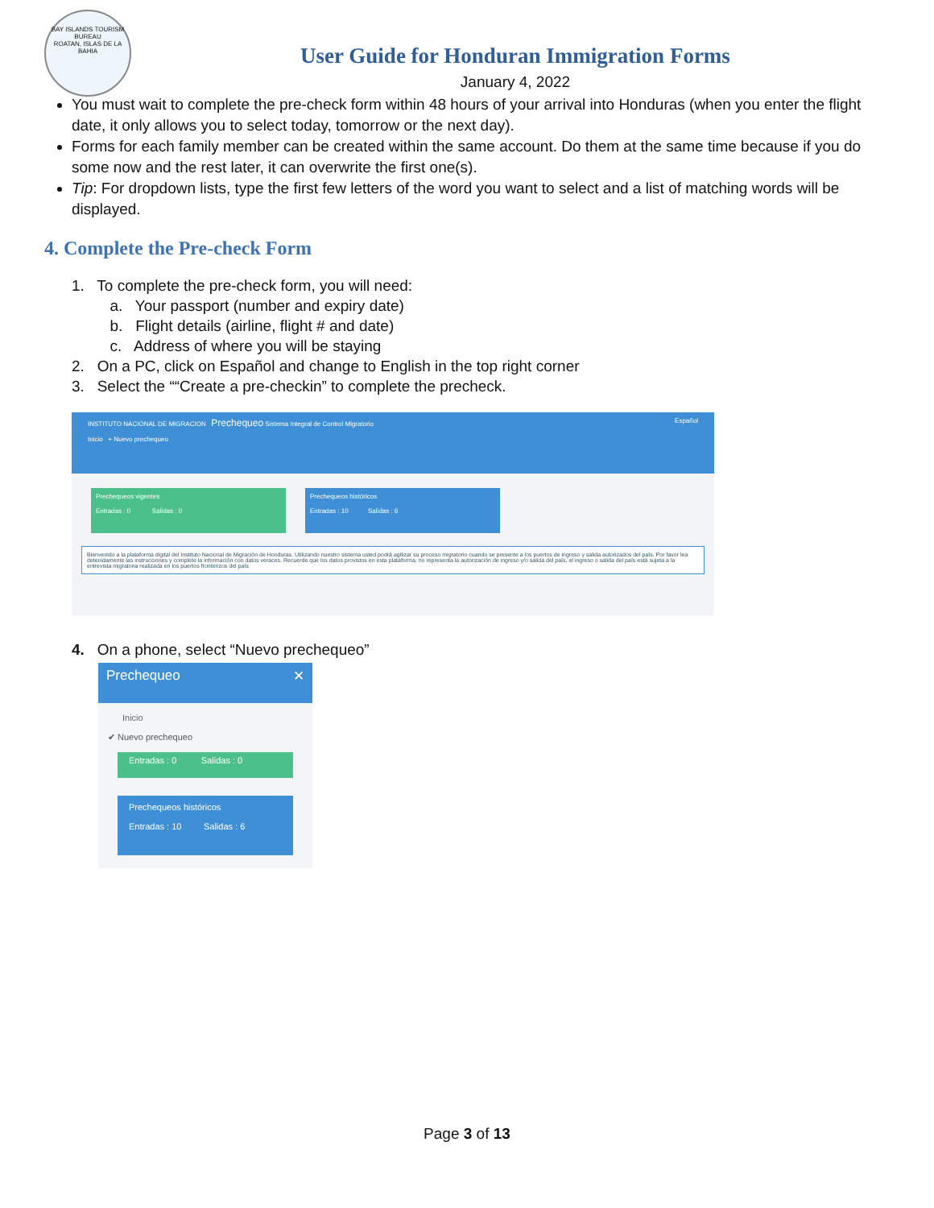BAY ISLANDS TOURISM BUREAU
ROATAN, ISLAS DE LA BAHIA
User Guide for Honduran Immigration Forms
January 4, 2022
You must wait to complete the pre-check form within 48 hours of your arrival into Honduras (when you enter the flight date, it only allows you to select today, tomorrow or the next day).
Forms for each family member can be created within the same account. Do them at the same time because if you do some now and the rest later, it can overwrite the first one(s).
Tip: For dropdown lists, type the first few letters of the word you want to select and a list of matching words will be displayed.
4. Complete the Pre-check Form
1. To complete the pre-check form, you will need:
a. Your passport (number and expiry date)
b. Flight details (airline, flight # and date)
c. Address of where you will be staying
2. On a PC, click on Español and change to English in the top right corner
3. Select the ““Create a pre-checkin” to complete the precheck.
INSTITUTO NACIONAL DE MIGRACION Prechequeo Sistema Integral de Control Migratorio Español
Inicio + Nuevo prechequeo
Prechequeos vigentes
Entradas : 0 Salidas : 0
Prechequeos históricos
Entradas : 10 Salidas : 6
Bienvenido a la plataforma digital del Instituto Nacional de Migración de Honduras. Utilizando nuestro sistema usted podrá agilizar su proceso migratorio cuando se presente a los puertos de ingreso y salida autorizados del país. Por favor lea detenidamente las instrucciones y complete la información con datos veraces. Recuerde que los datos provistos en esta plataforma, no representa la autorización de ingreso y/o salida del país, el ingreso o salida del país está sujeta a la entrevista migratoria realizada en los puertos fronterizos del país
4. On a phone, select “Nuevo prechequeo”
Prechequeo ✕
Inicio
✔ Nuevo prechequeo
Entradas : 0 Salidas : 0
Prechequeos históricos
Entradas : 10 Salidas : 6
Page 3 of 13